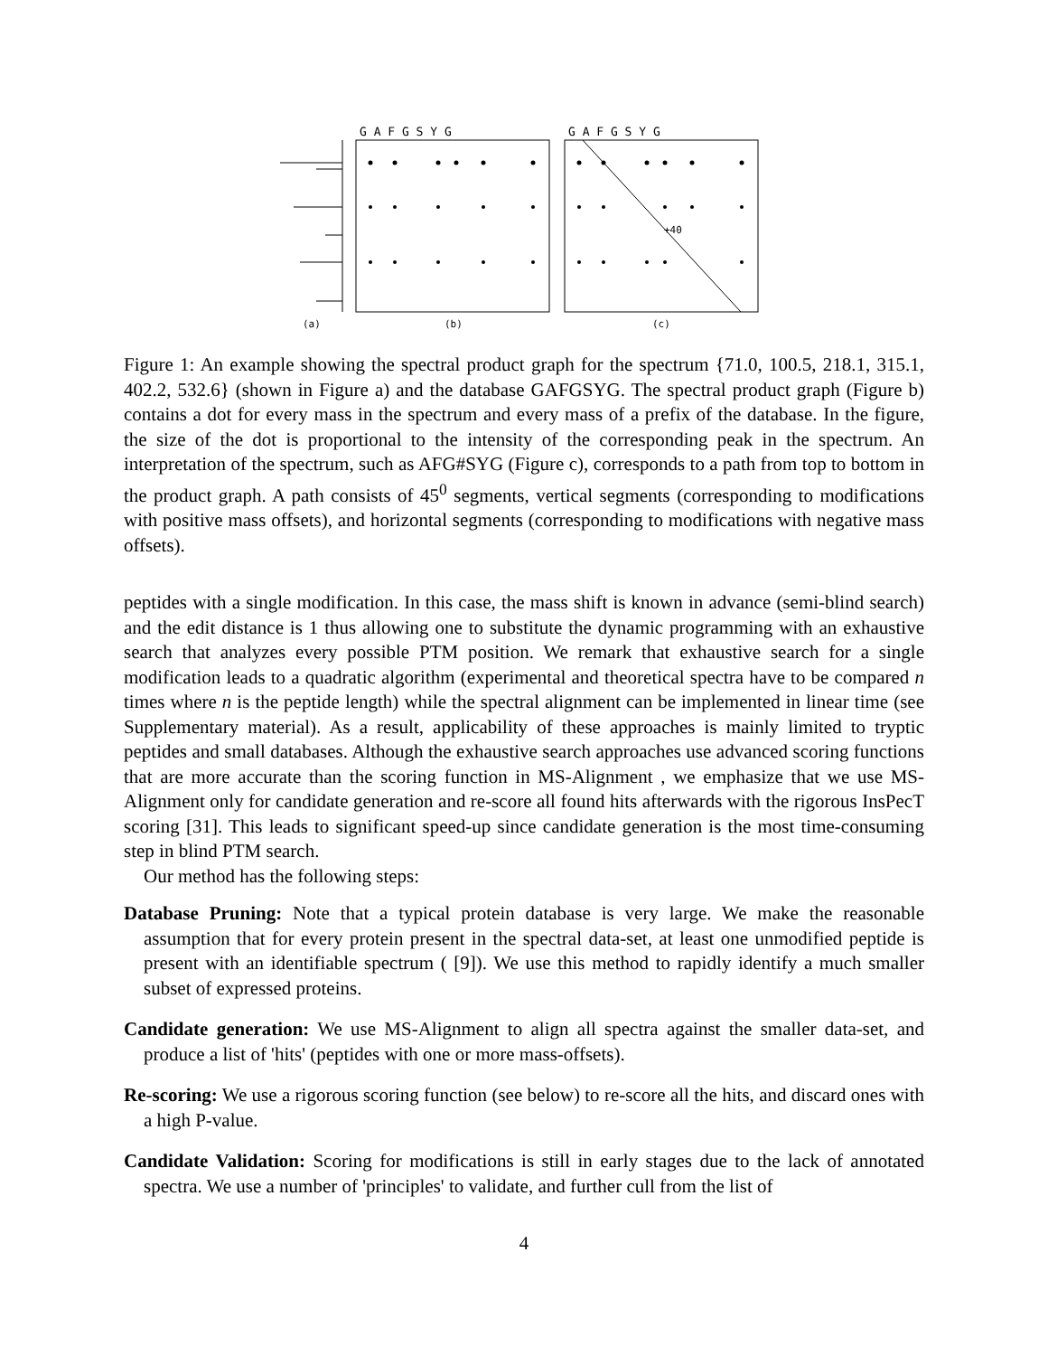G A F G S Y G
G A F G S Y G
+40
(a)
(b)
(c)
Figure 1: An example showing the spectral product graph for the spectrum {71.0, 100.5, 218.1, 315.1, 402.2, 532.6} (shown in Figure a) and the database GAFGSYG. The spectral product graph (Figure b) contains a dot for every mass in the spectrum and every mass of a prefix of the database. In the figure, the size of the dot is proportional to the intensity of the corresponding peak in the spectrum. An interpretation of the spectrum, such as AFG#SYG (Figure c), corresponds to a path from top to bottom in the product graph. A path consists of 45<sup>0</sup> segments, vertical segments (corresponding to modifications with positive mass offsets), and horizontal segments (corresponding to modifications with negative mass offsets).
peptides with a single modification. In this case, the mass shift is known in advance (semi-blind search) and the edit distance is 1 thus allowing one to substitute the dynamic programming with an exhaustive search that analyzes every possible PTM position. We remark that exhaustive search for a single modification leads to a quadratic algorithm (experimental and theoretical spectra have to be compared n times where n is the peptide length) while the spectral alignment can be implemented in linear time (see Supplementary material). As a result, applicability of these approaches is mainly limited to tryptic peptides and small databases. Although the exhaustive search approaches use advanced scoring functions that are more accurate than the scoring function in MS-Alignment , we emphasize that we use MS-Alignment only for candidate generation and re-score all found hits afterwards with the rigorous InsPecT scoring [31]. This leads to significant speed-up since candidate generation is the most time-consuming step in blind PTM search.
Our method has the following steps:
Database Pruning:
Note that a typical protein database is very large. We make the reasonable assumption that for every protein present in the spectral data-set, at least one unmodified peptide is present with an identifiable spectrum ( [9]). We use this method to rapidly identify a much smaller subset of expressed proteins.
Candidate generation:
We use MS-Alignment to align all spectra against the smaller data-set, and produce a list of 'hits' (peptides with one or more mass-offsets).
Re-scoring:
We use a rigorous scoring function (see below) to re-score all the hits, and discard ones with a high P-value.
Candidate Validation:
Scoring for modifications is still in early stages due to the lack of annotated spectra. We use a number of 'principles' to validate, and further cull from the list of
4